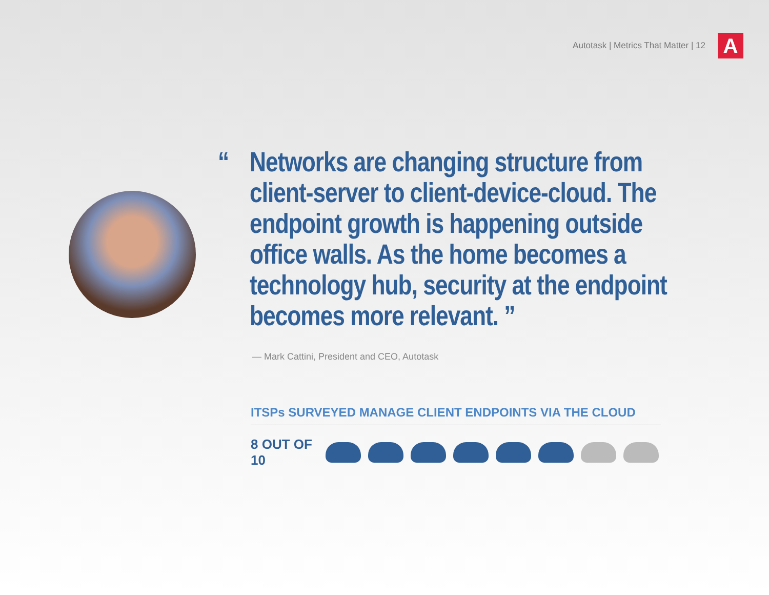Autotask | Metrics That Matter | 12
A
“
Networks are changing structure from client-server to client-device-cloud. The endpoint growth is happening outside office walls. As the home becomes a technology hub, security at the endpoint becomes more relevant. ”
— Mark Cattini, President and CEO, Autotask
ITSPs SURVEYED MANAGE CLIENT ENDPOINTS VIA THE CLOUD
8 OUT OF 10